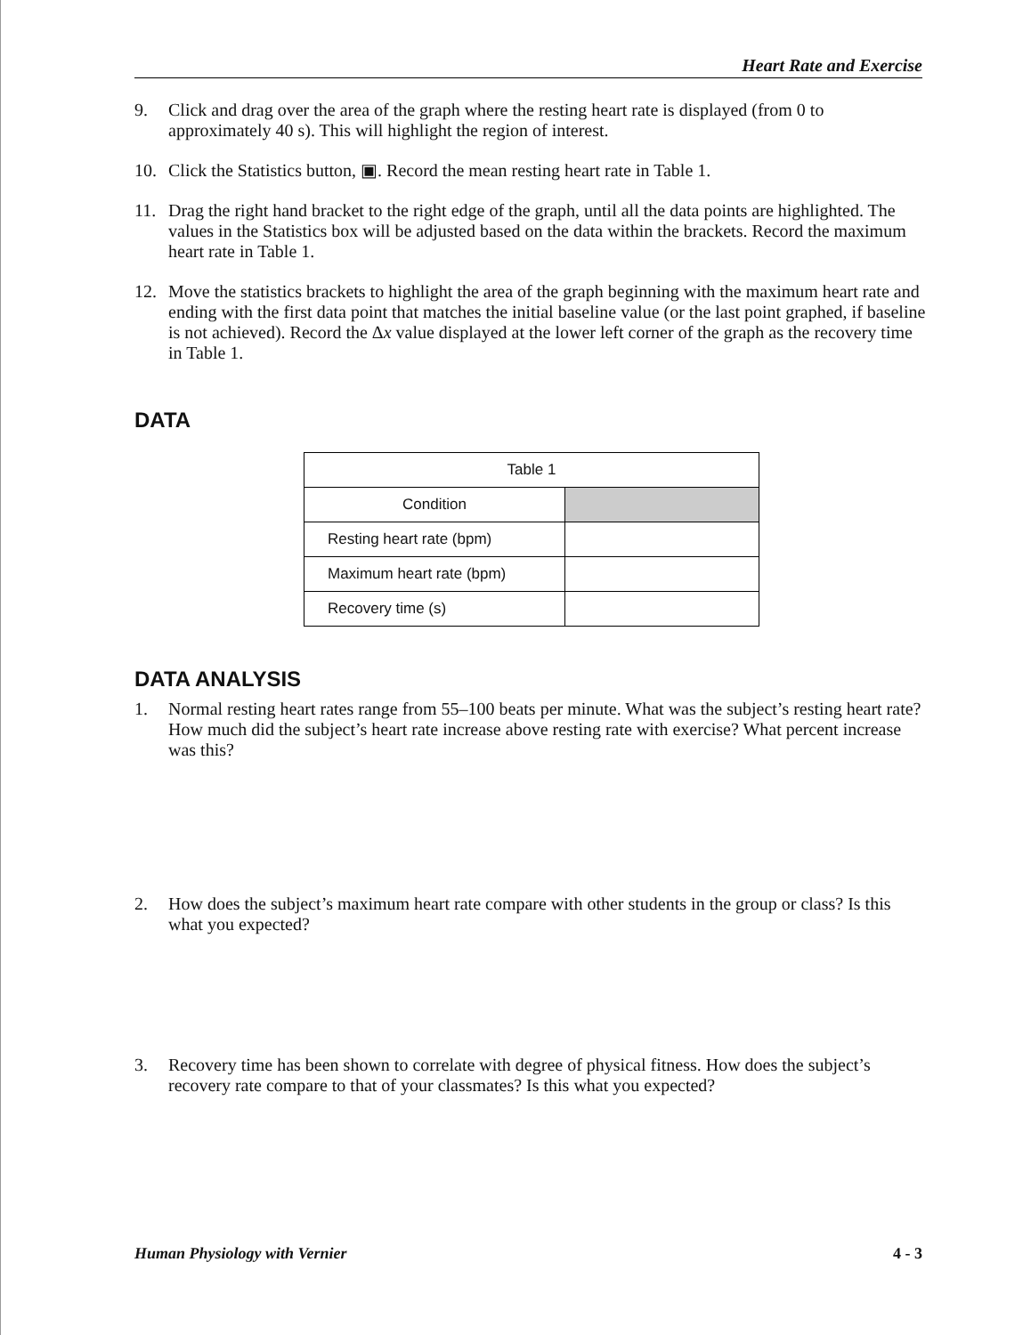Heart Rate and Exercise
9. Click and drag over the area of the graph where the resting heart rate is displayed (from 0 to approximately 40 s). This will highlight the region of interest.
10. Click the Statistics button, ▣. Record the mean resting heart rate in Table 1.
11. Drag the right hand bracket to the right edge of the graph, until all the data points are highlighted. The values in the Statistics box will be adjusted based on the data within the brackets. Record the maximum heart rate in Table 1.
12. Move the statistics brackets to highlight the area of the graph beginning with the maximum heart rate and ending with the first data point that matches the initial baseline value (or the last point graphed, if baseline is not achieved). Record the Δx value displayed at the lower left corner of the graph as the recovery time in Table 1.
DATA
| Table 1 | |
| Condition | |
| Resting heart rate (bpm) | |
| Maximum heart rate (bpm) | |
| Recovery time (s) | |
DATA ANALYSIS
1. Normal resting heart rates range from 55–100 beats per minute. What was the subject’s resting heart rate? How much did the subject’s heart rate increase above resting rate with exercise? What percent increase was this?
2. How does the subject’s maximum heart rate compare with other students in the group or class? Is this what you expected?
3. Recovery time has been shown to correlate with degree of physical fitness. How does the subject’s recovery rate compare to that of your classmates? Is this what you expected?
Human Physiology with Vernier 4 - 3